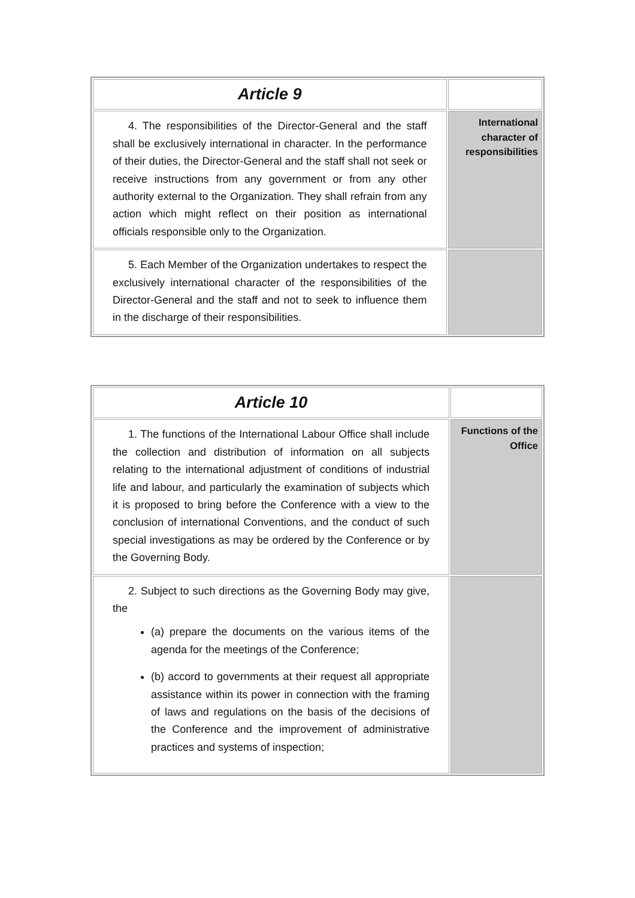| Article 9 | |
| 4. The responsibilities of the Director-General and the staff shall be exclusively international in character. In the performance of their duties, the Director-General and the staff shall not seek or receive instructions from any government or from any other authority external to the Organization. They shall refrain from any action which might reflect on their position as international officials responsible only to the Organization. | International character of responsibilities |
| 5. Each Member of the Organization undertakes to respect the exclusively international character of the responsibilities of the Director-General and the staff and not to seek to influence them in the discharge of their responsibilities. | |
| Article 10 | |
| 1. The functions of the International Labour Office shall include the collection and distribution of information on all subjects relating to the international adjustment of conditions of industrial life and labour, and particularly the examination of subjects which it is proposed to bring before the Conference with a view to the conclusion of international Conventions, and the conduct of such special investigations as may be ordered by the Conference or by the Governing Body. | Functions of the Office |
| 2. Subject to such directions as the Governing Body may give, the (a) prepare the documents on the various items of the agenda for the meetings of the Conference; (b) accord to governments at their request all appropriate assistance within its power in connection with the framing of laws and regulations on the basis of the decisions of the Conference and the improvement of administrative practices and systems of inspection; | |